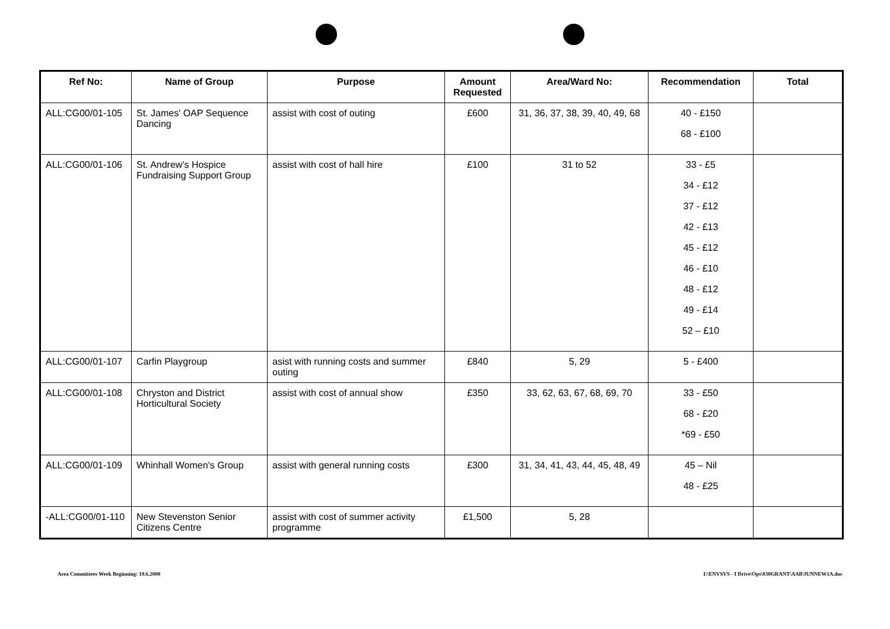| Ref No: | Name of Group | Purpose | Amount Requested | Area/Ward No: | Recommendation | Total |
| --- | --- | --- | --- | --- | --- | --- |
| ALL:CG00/01-105 | St. James' OAP Sequence Dancing | assist with cost of outing | £600 | 31, 36, 37, 38, 39, 40, 49, 68 | 40 - £150 68 - £100 | |
| ALL:CG00/01-106 | St. Andrew's Hospice Fundraising Support Group | assist with cost of hall hire | £100 | 31 to 52 | 33 - £5 34 - £12 37 - £12 42 - £13 45 - £12 46 - £10 48 - £12 49 - £14 52 – £10 | |
| ALL:CG00/01-107 | Carfin Playgroup | asist with running costs and summer outing | £840 | 5, 29 | 5 - £400 | |
| ALL:CG00/01-108 | Chryston and District Horticultural Society | assist with cost of annual show | £350 | 33, 62, 63, 67, 68, 69, 70 | 33 - £50 68 - £20 *69 - £50 | |
| ALL:CG00/01-109 | Whinhall Women's Group | assist with general running costs | £300 | 31, 34, 41, 43, 44, 45, 48, 49 | 45 – Nil 48 - £25 | |
| -ALL:CG00/01-110 | New Stevenston Senior Citizens Centre | assist with cost of summer activity programme | £1,500 | 5, 28 | | |
Area Committees Week Beginning: 19.6.2000 I:\ENVSVS - I Drive\Ops\030GRANT\AAll\JUNNEW1A.doc